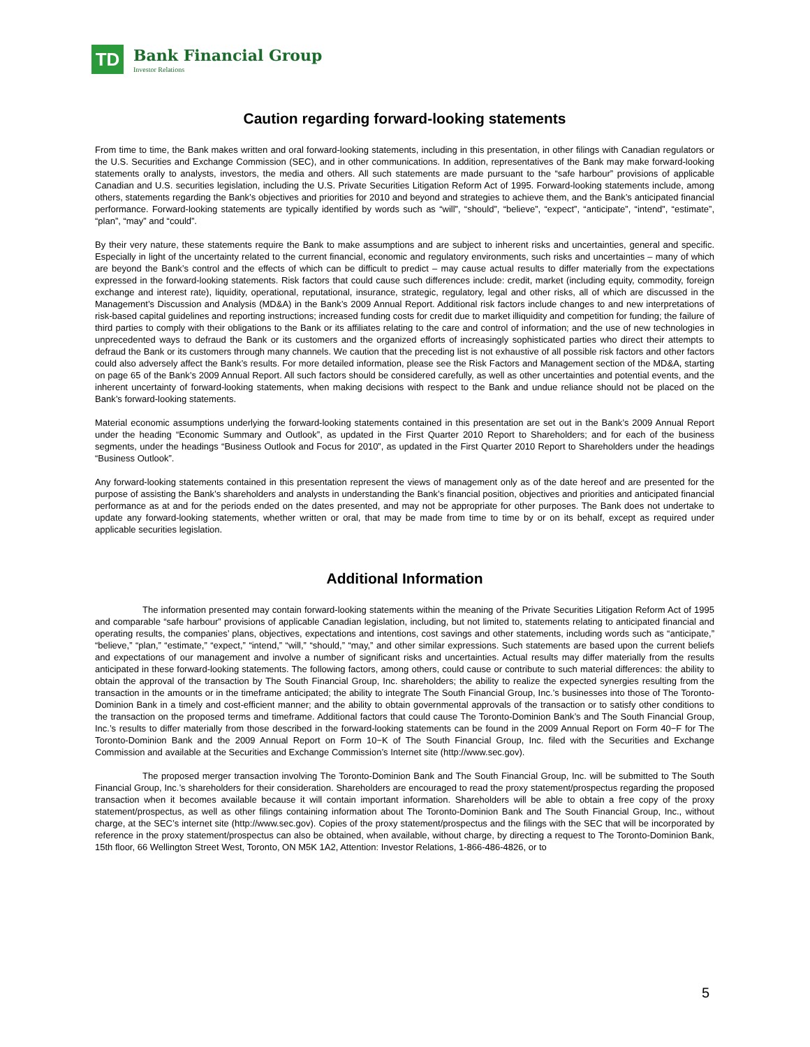TD
Bank Financial Group
Investor Relations
Caution regarding forward-looking statements
From time to time, the Bank makes written and oral forward-looking statements, including in this presentation, in other filings with Canadian regulators or the U.S. Securities and Exchange Commission (SEC), and in other communications. In addition, representatives of the Bank may make forward-looking statements orally to analysts, investors, the media and others. All such statements are made pursuant to the “safe harbour” provisions of applicable Canadian and U.S. securities legislation, including the U.S. Private Securities Litigation Reform Act of 1995. Forward-looking statements include, among others, statements regarding the Bank’s objectives and priorities for 2010 and beyond and strategies to achieve them, and the Bank’s anticipated financial performance. Forward-looking statements are typically identified by words such as “will”, “should”, “believe”, “expect”, “anticipate”, “intend”, “estimate”, “plan”, “may” and “could”.
By their very nature, these statements require the Bank to make assumptions and are subject to inherent risks and uncertainties, general and specific. Especially in light of the uncertainty related to the current financial, economic and regulatory environments, such risks and uncertainties – many of which are beyond the Bank’s control and the effects of which can be difficult to predict – may cause actual results to differ materially from the expectations expressed in the forward-looking statements. Risk factors that could cause such differences include: credit, market (including equity, commodity, foreign exchange and interest rate), liquidity, operational, reputational, insurance, strategic, regulatory, legal and other risks, all of which are discussed in the Management’s Discussion and Analysis (MD&A) in the Bank’s 2009 Annual Report. Additional risk factors include changes to and new interpretations of risk-based capital guidelines and reporting instructions; increased funding costs for credit due to market illiquidity and competition for funding; the failure of third parties to comply with their obligations to the Bank or its affiliates relating to the care and control of information; and the use of new technologies in unprecedented ways to defraud the Bank or its customers and the organized efforts of increasingly sophisticated parties who direct their attempts to defraud the Bank or its customers through many channels. We caution that the preceding list is not exhaustive of all possible risk factors and other factors could also adversely affect the Bank’s results. For more detailed information, please see the Risk Factors and Management section of the MD&A, starting on page 65 of the Bank’s 2009 Annual Report. All such factors should be considered carefully, as well as other uncertainties and potential events, and the inherent uncertainty of forward-looking statements, when making decisions with respect to the Bank and undue reliance should not be placed on the Bank’s forward-looking statements.
Material economic assumptions underlying the forward-looking statements contained in this presentation are set out in the Bank’s 2009 Annual Report under the heading “Economic Summary and Outlook”, as updated in the First Quarter 2010 Report to Shareholders; and for each of the business segments, under the headings “Business Outlook and Focus for 2010”, as updated in the First Quarter 2010 Report to Shareholders under the headings “Business Outlook”.
Any forward-looking statements contained in this presentation represent the views of management only as of the date hereof and are presented for the purpose of assisting the Bank’s shareholders and analysts in understanding the Bank’s financial position, objectives and priorities and anticipated financial performance as at and for the periods ended on the dates presented, and may not be appropriate for other purposes. The Bank does not undertake to update any forward-looking statements, whether written or oral, that may be made from time to time by or on its behalf, except as required under applicable securities legislation.
Additional Information
The information presented may contain forward-looking statements within the meaning of the Private Securities Litigation Reform Act of 1995 and comparable “safe harbour” provisions of applicable Canadian legislation, including, but not limited to, statements relating to anticipated financial and operating results, the companies’ plans, objectives, expectations and intentions, cost savings and other statements, including words such as “anticipate,” “believe,” “plan,” “estimate,” “expect,” “intend,” “will,” “should,” “may,” and other similar expressions. Such statements are based upon the current beliefs and expectations of our management and involve a number of significant risks and uncertainties. Actual results may differ materially from the results anticipated in these forward-looking statements. The following factors, among others, could cause or contribute to such material differences: the ability to obtain the approval of the transaction by The South Financial Group, Inc. shareholders; the ability to realize the expected synergies resulting from the transaction in the amounts or in the timeframe anticipated; the ability to integrate The South Financial Group, Inc.’s businesses into those of The Toronto-Dominion Bank in a timely and cost-efficient manner; and the ability to obtain governmental approvals of the transaction or to satisfy other conditions to the transaction on the proposed terms and timeframe. Additional factors that could cause The Toronto-Dominion Bank’s and The South Financial Group, Inc.’s results to differ materially from those described in the forward-looking statements can be found in the 2009 Annual Report on Form 40−F for The Toronto-Dominion Bank and the 2009 Annual Report on Form 10−K of The South Financial Group, Inc. filed with the Securities and Exchange Commission and available at the Securities and Exchange Commission’s Internet site (http://www.sec.gov).
The proposed merger transaction involving The Toronto-Dominion Bank and The South Financial Group, Inc. will be submitted to The South Financial Group, Inc.’s shareholders for their consideration. Shareholders are encouraged to read the proxy statement/prospectus regarding the proposed transaction when it becomes available because it will contain important information. Shareholders will be able to obtain a free copy of the proxy statement/prospectus, as well as other filings containing information about The Toronto-Dominion Bank and The South Financial Group, Inc., without charge, at the SEC’s internet site (http://www.sec.gov). Copies of the proxy statement/prospectus and the filings with the SEC that will be incorporated by reference in the proxy statement/prospectus can also be obtained, when available, without charge, by directing a request to The Toronto-Dominion Bank, 15th floor, 66 Wellington Street West, Toronto, ON M5K 1A2, Attention: Investor Relations, 1-866-486-4826, or to
5